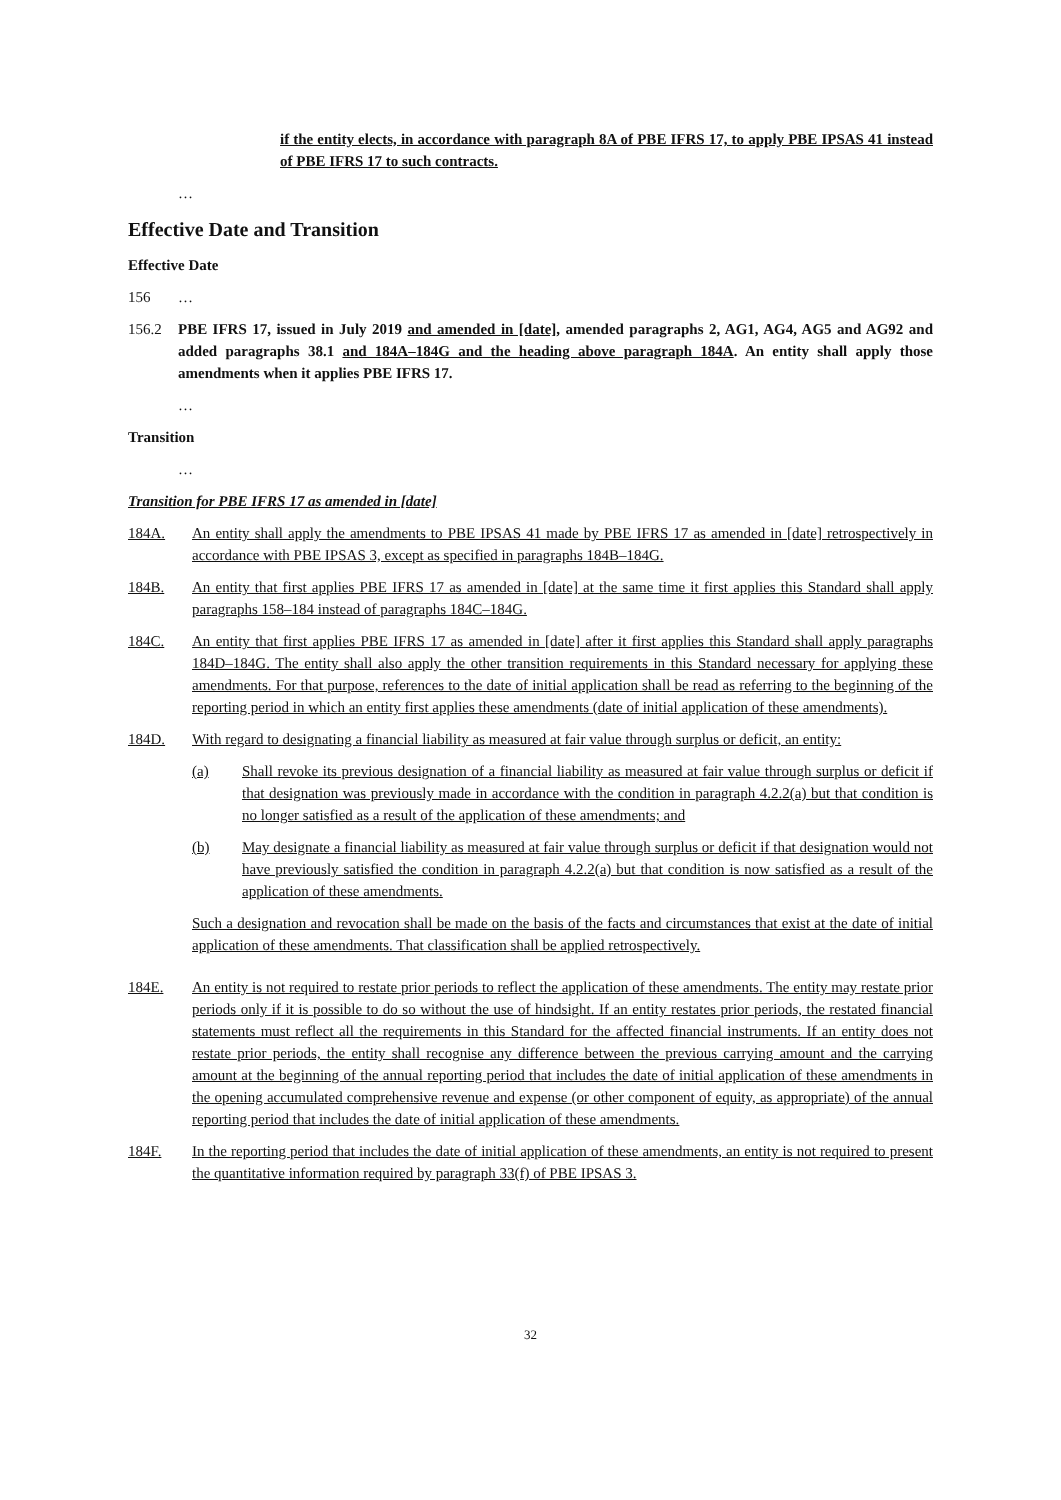if the entity elects, in accordance with paragraph 8A of PBE IFRS 17, to apply PBE IPSAS 41 instead of PBE IFRS 17 to such contracts.
…
Effective Date and Transition
Effective Date
156 …
156.2 PBE IFRS 17, issued in July 2019 and amended in [date], amended paragraphs 2, AG1, AG4, AG5 and AG92 and added paragraphs 38.1 and 184A–184G and the heading above paragraph 184A. An entity shall apply those amendments when it applies PBE IFRS 17.
…
Transition
…
Transition for PBE IFRS 17 as amended in [date]
184A. An entity shall apply the amendments to PBE IPSAS 41 made by PBE IFRS 17 as amended in [date] retrospectively in accordance with PBE IPSAS 3, except as specified in paragraphs 184B–184G.
184B. An entity that first applies PBE IFRS 17 as amended in [date] at the same time it first applies this Standard shall apply paragraphs 158–184 instead of paragraphs 184C–184G.
184C. An entity that first applies PBE IFRS 17 as amended in [date] after it first applies this Standard shall apply paragraphs 184D–184G. The entity shall also apply the other transition requirements in this Standard necessary for applying these amendments. For that purpose, references to the date of initial application shall be read as referring to the beginning of the reporting period in which an entity first applies these amendments (date of initial application of these amendments).
184D. With regard to designating a financial liability as measured at fair value through surplus or deficit, an entity:
(a) Shall revoke its previous designation of a financial liability as measured at fair value through surplus or deficit if that designation was previously made in accordance with the condition in paragraph 4.2.2(a) but that condition is no longer satisfied as a result of the application of these amendments; and
(b) May designate a financial liability as measured at fair value through surplus or deficit if that designation would not have previously satisfied the condition in paragraph 4.2.2(a) but that condition is now satisfied as a result of the application of these amendments.
Such a designation and revocation shall be made on the basis of the facts and circumstances that exist at the date of initial application of these amendments. That classification shall be applied retrospectively.
184E. An entity is not required to restate prior periods to reflect the application of these amendments. The entity may restate prior periods only if it is possible to do so without the use of hindsight. If an entity restates prior periods, the restated financial statements must reflect all the requirements in this Standard for the affected financial instruments. If an entity does not restate prior periods, the entity shall recognise any difference between the previous carrying amount and the carrying amount at the beginning of the annual reporting period that includes the date of initial application of these amendments in the opening accumulated comprehensive revenue and expense (or other component of equity, as appropriate) of the annual reporting period that includes the date of initial application of these amendments.
184F. In the reporting period that includes the date of initial application of these amendments, an entity is not required to present the quantitative information required by paragraph 33(f) of PBE IPSAS 3.
32